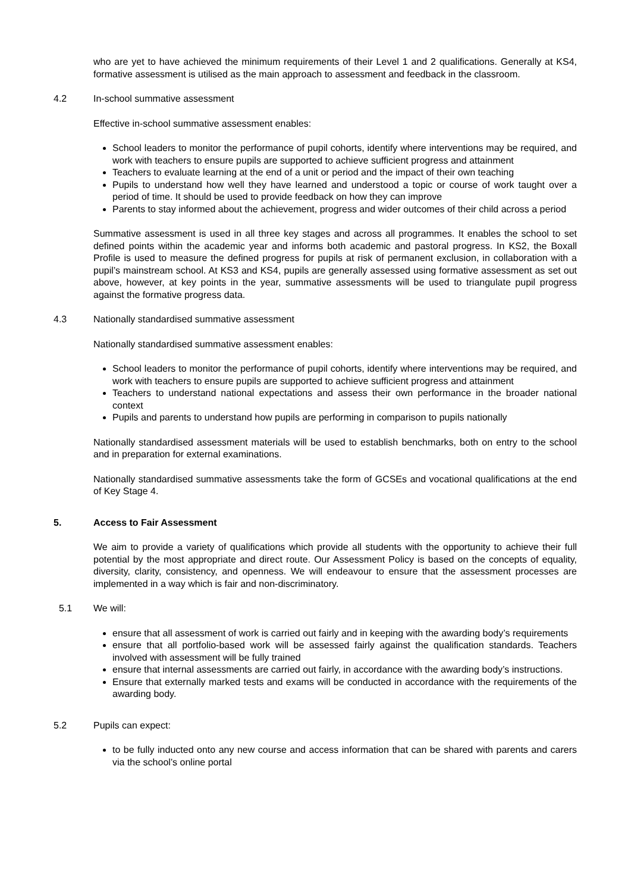who are yet to have achieved the minimum requirements of their Level 1 and 2 qualifications. Generally at KS4, formative assessment is utilised as the main approach to assessment and feedback in the classroom.
4.2 In-school summative assessment
Effective in-school summative assessment enables:
School leaders to monitor the performance of pupil cohorts, identify where interventions may be required, and work with teachers to ensure pupils are supported to achieve sufficient progress and attainment
Teachers to evaluate learning at the end of a unit or period and the impact of their own teaching
Pupils to understand how well they have learned and understood a topic or course of work taught over a period of time. It should be used to provide feedback on how they can improve
Parents to stay informed about the achievement, progress and wider outcomes of their child across a period
Summative assessment is used in all three key stages and across all programmes. It enables the school to set defined points within the academic year and informs both academic and pastoral progress. In KS2, the Boxall Profile is used to measure the defined progress for pupils at risk of permanent exclusion, in collaboration with a pupil’s mainstream school. At KS3 and KS4, pupils are generally assessed using formative assessment as set out above, however, at key points in the year, summative assessments will be used to triangulate pupil progress against the formative progress data.
4.3 Nationally standardised summative assessment
Nationally standardised summative assessment enables:
School leaders to monitor the performance of pupil cohorts, identify where interventions may be required, and work with teachers to ensure pupils are supported to achieve sufficient progress and attainment
Teachers to understand national expectations and assess their own performance in the broader national context
Pupils and parents to understand how pupils are performing in comparison to pupils nationally
Nationally standardised assessment materials will be used to establish benchmarks, both on entry to the school and in preparation for external examinations.
Nationally standardised summative assessments take the form of GCSEs and vocational qualifications at the end of Key Stage 4.
5. Access to Fair Assessment
We aim to provide a variety of qualifications which provide all students with the opportunity to achieve their full potential by the most appropriate and direct route. Our Assessment Policy is based on the concepts of equality, diversity, clarity, consistency, and openness. We will endeavour to ensure that the assessment processes are implemented in a way which is fair and non-discriminatory.
5.1 We will:
ensure that all assessment of work is carried out fairly and in keeping with the awarding body’s requirements
ensure that all portfolio-based work will be assessed fairly against the qualification standards. Teachers involved with assessment will be fully trained
ensure that internal assessments are carried out fairly, in accordance with the awarding body’s instructions.
Ensure that externally marked tests and exams will be conducted in accordance with the requirements of the awarding body.
5.2 Pupils can expect:
to be fully inducted onto any new course and access information that can be shared with parents and carers via the school’s online portal